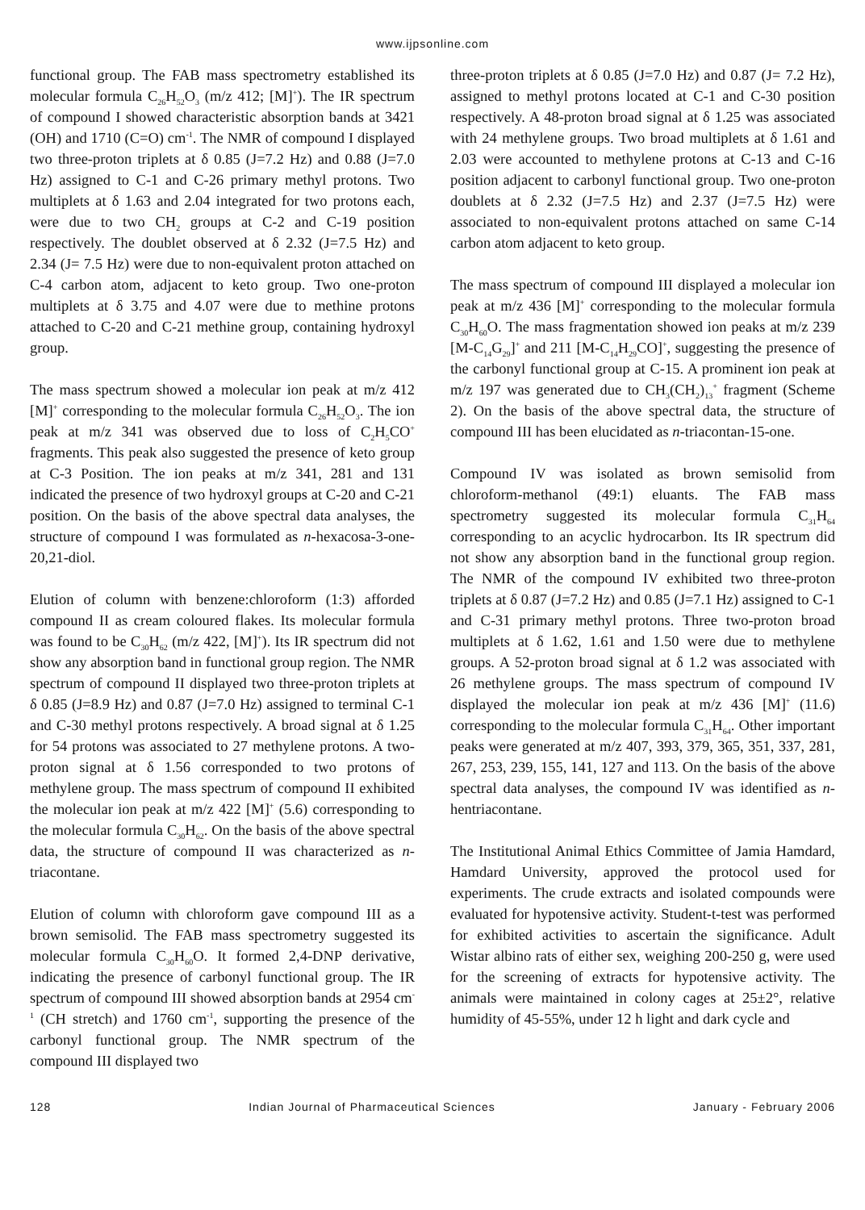www.ijpsonline.com
functional group. The FAB mass spectrometry established its molecular formula C<sub>26</sub>H<sub>52</sub>O<sub>3</sub> (m/z 412; [M]<sup>+</sup>). The IR spectrum of compound I showed characteristic absorption bands at 3421 (OH) and 1710 (C=O) cm<sup>-1</sup>. The NMR of compound I displayed two three-proton triplets at δ 0.85 (J=7.2 Hz) and 0.88 (J=7.0 Hz) assigned to C-1 and C-26 primary methyl protons. Two multiplets at δ 1.63 and 2.04 integrated for two protons each, were due to two CH<sub>2</sub> groups at C-2 and C-19 position respectively. The doublet observed at δ 2.32 (J=7.5 Hz) and 2.34 (J= 7.5 Hz) were due to non-equivalent proton attached on C-4 carbon atom, adjacent to keto group. Two one-proton multiplets at δ 3.75 and 4.07 were due to methine protons attached to C-20 and C-21 methine group, containing hydroxyl group.
The mass spectrum showed a molecular ion peak at m/z 412 [M]<sup>+</sup> corresponding to the molecular formula C<sub>26</sub>H<sub>52</sub>O<sub>3</sub>. The ion peak at m/z 341 was observed due to loss of C<sub>2</sub>H<sub>5</sub>CO<sup>+</sup> fragments. This peak also suggested the presence of keto group at C-3 Position. The ion peaks at m/z 341, 281 and 131 indicated the presence of two hydroxyl groups at C-20 and C-21 position. On the basis of the above spectral data analyses, the structure of compound I was formulated as n-hexacosa-3-one-20,21-diol.
Elution of column with benzene:chloroform (1:3) afforded compound II as cream coloured flakes. Its molecular formula was found to be C<sub>30</sub>H<sub>62</sub> (m/z 422, [M]<sup>+</sup>). Its IR spectrum did not show any absorption band in functional group region. The NMR spectrum of compound II displayed two three-proton triplets at δ 0.85 (J=8.9 Hz) and 0.87 (J=7.0 Hz) assigned to terminal C-1 and C-30 methyl protons respectively. A broad signal at δ 1.25 for 54 protons was associated to 27 methylene protons. A two-proton signal at δ 1.56 corresponded to two protons of methylene group. The mass spectrum of compound II exhibited the molecular ion peak at m/z 422 [M]<sup>+</sup> (5.6) corresponding to the molecular formula C<sub>30</sub>H<sub>62</sub>. On the basis of the above spectral data, the structure of compound II was characterized as n-triacontane.
Elution of column with chloroform gave compound III as a brown semisolid. The FAB mass spectrometry suggested its molecular formula C<sub>30</sub>H<sub>60</sub>O. It formed 2,4-DNP derivative, indicating the presence of carbonyl functional group. The IR spectrum of compound III showed absorption bands at 2954 cm<sup>-1</sup> (CH stretch) and 1760 cm<sup>-1</sup>, supporting the presence of the carbonyl functional group. The NMR spectrum of the compound III displayed two
three-proton triplets at δ 0.85 (J=7.0 Hz) and 0.87 (J= 7.2 Hz), assigned to methyl protons located at C-1 and C-30 position respectively. A 48-proton broad signal at δ 1.25 was associated with 24 methylene groups. Two broad multiplets at δ 1.61 and 2.03 were accounted to methylene protons at C-13 and C-16 position adjacent to carbonyl functional group. Two one-proton doublets at δ 2.32 (J=7.5 Hz) and 2.37 (J=7.5 Hz) were associated to non-equivalent protons attached on same C-14 carbon atom adjacent to keto group.
The mass spectrum of compound III displayed a molecular ion peak at m/z 436 [M]<sup>+</sup> corresponding to the molecular formula C<sub>30</sub>H<sub>60</sub>O. The mass fragmentation showed ion peaks at m/z 239 [M-C<sub>14</sub>G<sub>29</sub>]<sup>+</sup> and 211 [M-C<sub>14</sub>H<sub>29</sub>CO]<sup>+</sup>, suggesting the presence of the carbonyl functional group at C-15. A prominent ion peak at m/z 197 was generated due to CH<sub>3</sub>(CH<sub>2</sub>)<sub>13</sub><sup>+</sup> fragment (Scheme 2). On the basis of the above spectral data, the structure of compound III has been elucidated as n-triacontan-15-one.
Compound IV was isolated as brown semisolid from chloroform-methanol (49:1) eluants. The FAB mass spectrometry suggested its molecular formula C<sub>31</sub>H<sub>64</sub> corresponding to an acyclic hydrocarbon. Its IR spectrum did not show any absorption band in the functional group region. The NMR of the compound IV exhibited two three-proton triplets at δ 0.87 (J=7.2 Hz) and 0.85 (J=7.1 Hz) assigned to C-1 and C-31 primary methyl protons. Three two-proton broad multiplets at δ 1.62, 1.61 and 1.50 were due to methylene groups. A 52-proton broad signal at δ 1.2 was associated with 26 methylene groups. The mass spectrum of compound IV displayed the molecular ion peak at m/z 436 [M]<sup>+</sup> (11.6) corresponding to the molecular formula C<sub>31</sub>H<sub>64</sub>. Other important peaks were generated at m/z 407, 393, 379, 365, 351, 337, 281, 267, 253, 239, 155, 141, 127 and 113. On the basis of the above spectral data analyses, the compound IV was identified as n-hentriacontane.
The Institutional Animal Ethics Committee of Jamia Hamdard, Hamdard University, approved the protocol used for experiments. The crude extracts and isolated compounds were evaluated for hypotensive activity. Student-t-test was performed for exhibited activities to ascertain the significance. Adult Wistar albino rats of either sex, weighing 200-250 g, were used for the screening of extracts for hypotensive activity. The animals were maintained in colony cages at 25±2°, relative humidity of 45-55%, under 12 h light and dark cycle and
128 Indian Journal of Pharmaceutical Sciences January - February 2006